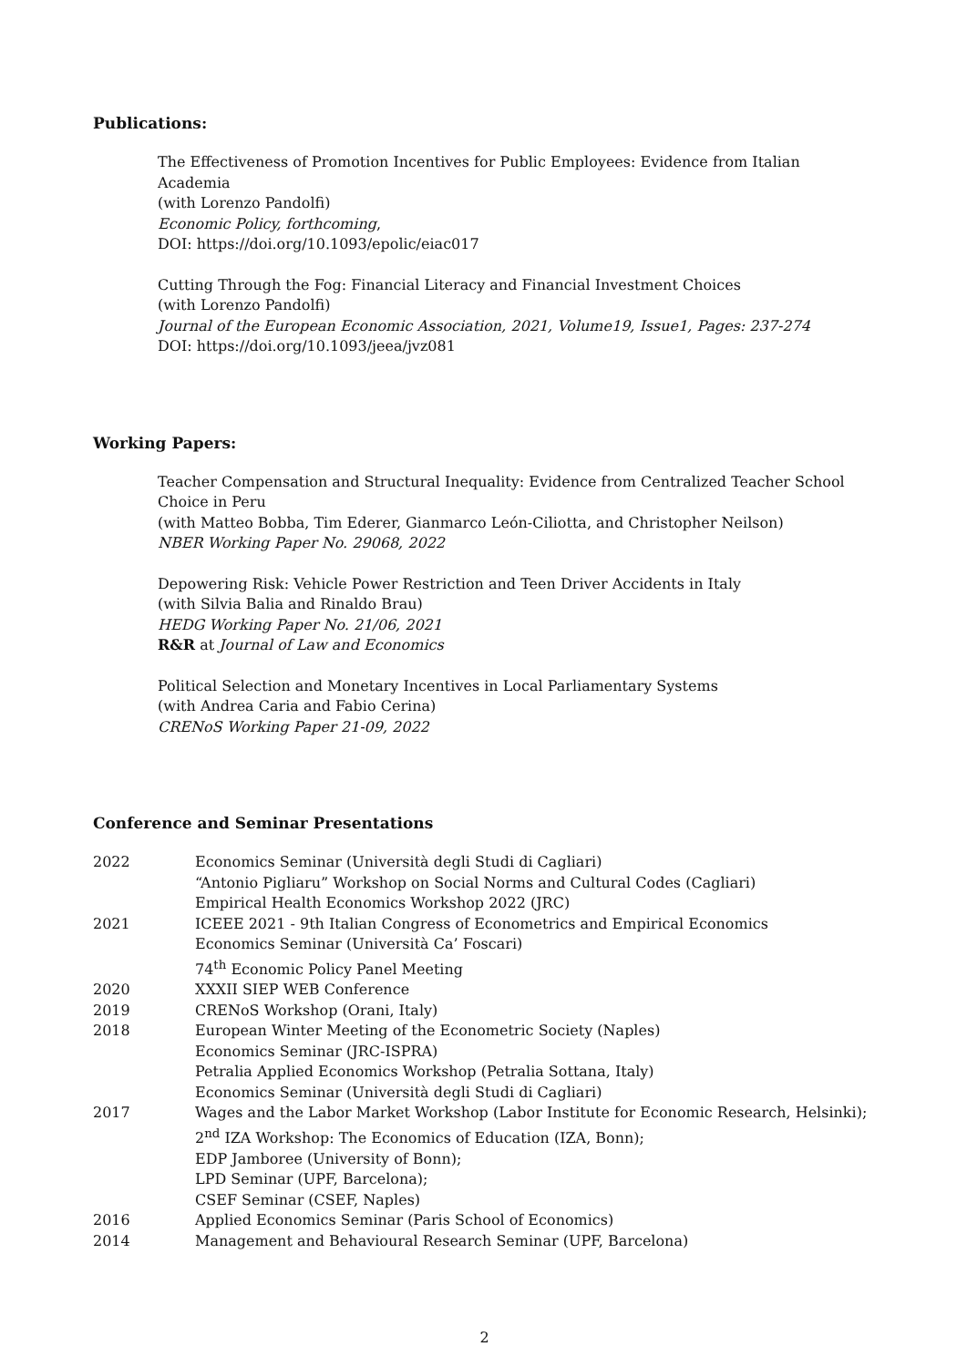Publications:
The Effectiveness of Promotion Incentives for Public Employees: Evidence from Italian Academia
(with Lorenzo Pandolfi)
Economic Policy, forthcoming,
DOI: https://doi.org/10.1093/epolic/eiac017
Cutting Through the Fog: Financial Literacy and Financial Investment Choices
(with Lorenzo Pandolfi)
Journal of the European Economic Association, 2021, Volume19, Issue1, Pages: 237-274
DOI: https://doi.org/10.1093/jeea/jvz081
Working Papers:
Teacher Compensation and Structural Inequality: Evidence from Centralized Teacher School Choice in Peru
(with Matteo Bobba, Tim Ederer, Gianmarco León-Ciliotta, and Christopher Neilson)
NBER Working Paper No. 29068, 2022
Depowering Risk: Vehicle Power Restriction and Teen Driver Accidents in Italy
(with Silvia Balia and Rinaldo Brau)
HEDG Working Paper No. 21/06, 2021
R&R at Journal of Law and Economics
Political Selection and Monetary Incentives in Local Parliamentary Systems
(with Andrea Caria and Fabio Cerina)
CRENoS Working Paper 21-09, 2022
Conference and Seminar Presentations
| 2022 | Economics Seminar (Università degli Studi di Cagliari) “Antonio Pigliaru” Workshop on Social Norms and Cultural Codes (Cagliari) Empirical Health Economics Workshop 2022 (JRC) |
| 2021 | ICEEE 2021 - 9th Italian Congress of Econometrics and Empirical Economics Economics Seminar (Università Ca’ Foscari) 74<sup>th</sup> Economic Policy Panel Meeting |
| 2020 | XXXII SIEP WEB Conference |
| 2019 | CRENoS Workshop (Orani, Italy) |
| 2018 | European Winter Meeting of the Econometric Society (Naples) Economics Seminar (JRC-ISPRA) Petralia Applied Economics Workshop (Petralia Sottana, Italy) Economics Seminar (Università degli Studi di Cagliari) |
| 2017 | Wages and the Labor Market Workshop (Labor Institute for Economic Research, Helsinki); 2<sup>nd</sup> IZA Workshop: The Economics of Education (IZA, Bonn); EDP Jamboree (University of Bonn); LPD Seminar (UPF, Barcelona); CSEF Seminar (CSEF, Naples) |
| 2016 | Applied Economics Seminar (Paris School of Economics) |
| 2014 | Management and Behavioural Research Seminar (UPF, Barcelona) |
2